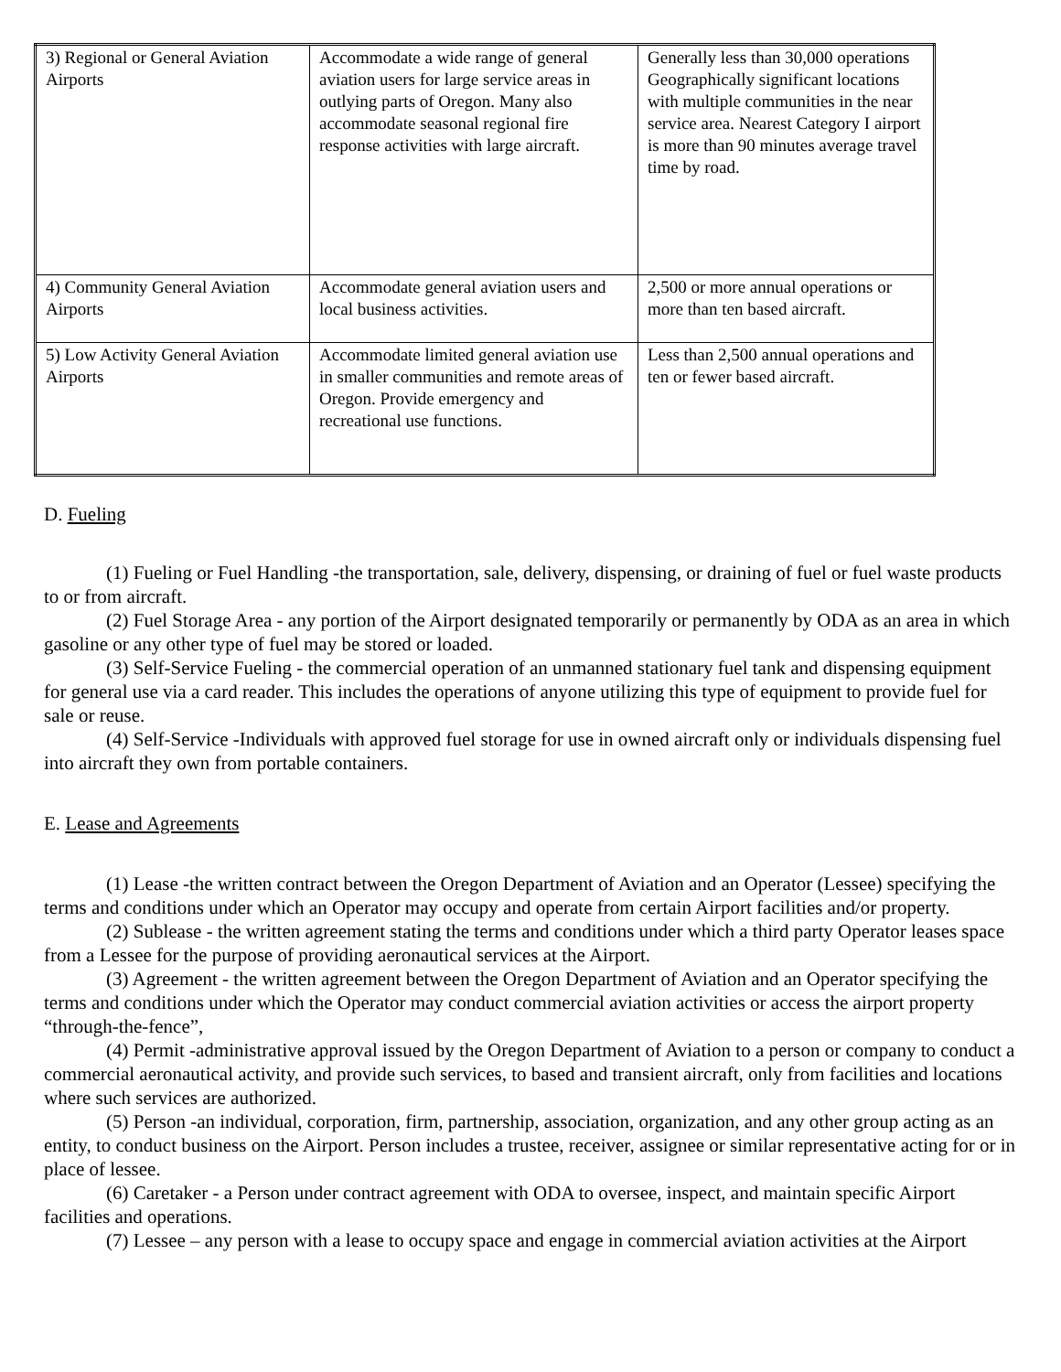| 3) Regional or General Aviation Airports | Accommodate a wide range of general aviation users for large service areas in outlying parts of Oregon. Many also accommodate seasonal regional fire response activities with large aircraft. | Generally less than 30,000 operations Geographically significant locations with multiple communities in the near service area. Nearest Category I airport is more than 90 minutes average travel time by road. |
| 4) Community General Aviation Airports | Accommodate general aviation users and local business activities. | 2,500 or more annual operations or more than ten based aircraft. |
| 5) Low Activity General Aviation Airports | Accommodate limited general aviation use in smaller communities and remote areas of Oregon. Provide emergency and recreational use functions. | Less than 2,500 annual operations and ten or fewer based aircraft. |
D. Fueling
(1) Fueling or Fuel Handling -the transportation, sale, delivery, dispensing, or draining of fuel or fuel waste products to or from aircraft.
(2) Fuel Storage Area - any portion of the Airport designated temporarily or permanently by ODA as an area in which gasoline or any other type of fuel may be stored or loaded.
(3) Self-Service Fueling - the commercial operation of an unmanned stationary fuel tank and dispensing equipment for general use via a card reader. This includes the operations of anyone utilizing this type of equipment to provide fuel for sale or reuse.
(4) Self-Service -Individuals with approved fuel storage for use in owned aircraft only or individuals dispensing fuel into aircraft they own from portable containers.
E. Lease and Agreements
(1) Lease -the written contract between the Oregon Department of Aviation and an Operator (Lessee) specifying the terms and conditions under which an Operator may occupy and operate from certain Airport facilities and/or property.
(2) Sublease - the written agreement stating the terms and conditions under which a third party Operator leases space from a Lessee for the purpose of providing aeronautical services at the Airport.
(3) Agreement - the written agreement between the Oregon Department of Aviation and an Operator specifying the terms and conditions under which the Operator may conduct commercial aviation activities or access the airport property “through-the-fence”,
(4) Permit -administrative approval issued by the Oregon Department of Aviation to a person or company to conduct a commercial aeronautical activity, and provide such services, to based and transient aircraft, only from facilities and locations where such services are authorized.
(5) Person -an individual, corporation, firm, partnership, association, organization, and any other group acting as an entity, to conduct business on the Airport. Person includes a trustee, receiver, assignee or similar representative acting for or in place of lessee.
(6) Caretaker - a Person under contract agreement with ODA to oversee, inspect, and maintain specific Airport facilities and operations.
(7) Lessee – any person with a lease to occupy space and engage in commercial aviation activities at the Airport